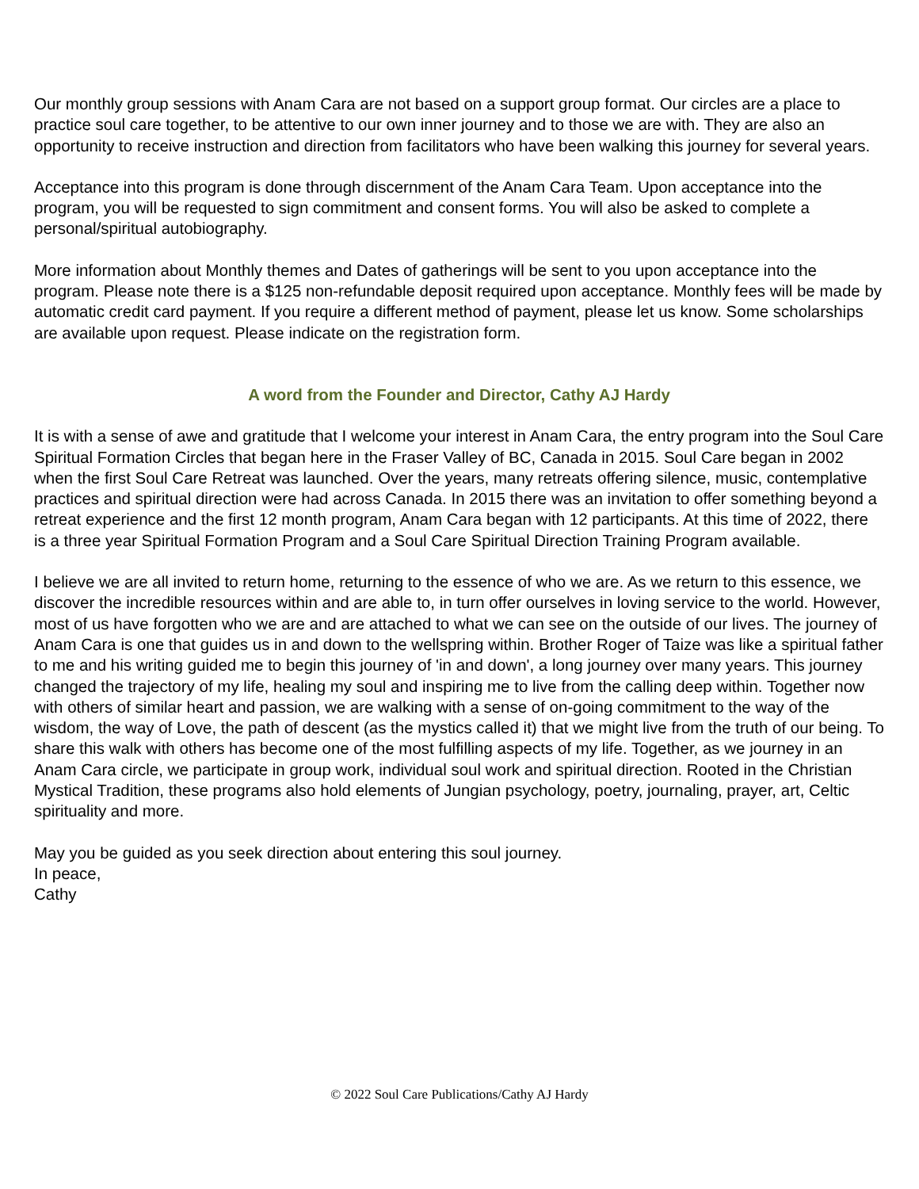Our monthly group sessions with Anam Cara are not based on a support group format. Our circles are a place to practice soul care together, to be attentive to our own inner journey and to those we are with. They are also an opportunity to receive instruction and direction from facilitators who have been walking this journey for several years.
Acceptance into this program is done through discernment of the Anam Cara Team. Upon acceptance into the program, you will be requested to sign commitment and consent forms. You will also be asked to complete a personal/spiritual autobiography.
More information about Monthly themes and Dates of gatherings will be sent to you upon acceptance into the program. Please note there is a $125 non-refundable deposit required upon acceptance. Monthly fees will be made by automatic credit card payment. If you require a different method of payment, please let us know. Some scholarships are available upon request. Please indicate on the registration form.
A word from the Founder and Director, Cathy AJ Hardy
It is with a sense of awe and gratitude that I welcome your interest in Anam Cara, the entry program into the Soul Care Spiritual Formation Circles that began here in the Fraser Valley of BC, Canada in 2015. Soul Care began in 2002 when the first Soul Care Retreat was launched. Over the years, many retreats offering silence, music, contemplative practices and spiritual direction were had across Canada. In 2015 there was an invitation to offer something beyond a retreat experience and the first 12 month program, Anam Cara began with 12 participants. At this time of 2022, there is a three year Spiritual Formation Program and a Soul Care Spiritual Direction Training Program available.
I believe we are all invited to return home, returning to the essence of who we are. As we return to this essence, we discover the incredible resources within and are able to, in turn offer ourselves in loving service to the world. However, most of us have forgotten who we are and are attached to what we can see on the outside of our lives. The journey of Anam Cara is one that guides us in and down to the wellspring within. Brother Roger of Taize was like a spiritual father to me and his writing guided me to begin this journey of 'in and down', a long journey over many years. This journey changed the trajectory of my life, healing my soul and inspiring me to live from the calling deep within. Together now with others of similar heart and passion, we are walking with a sense of on-going commitment to the way of the wisdom, the way of Love, the path of descent (as the mystics called it) that we might live from the truth of our being. To share this walk with others has become one of the most fulfilling aspects of my life. Together, as we journey in an Anam Cara circle, we participate in group work, individual soul work and spiritual direction. Rooted in the Christian Mystical Tradition, these programs also hold elements of Jungian psychology, poetry, journaling, prayer, art, Celtic spirituality and more.
May you be guided as you seek direction about entering this soul journey.
In peace,
Cathy
© 2022 Soul Care Publications/Cathy AJ Hardy